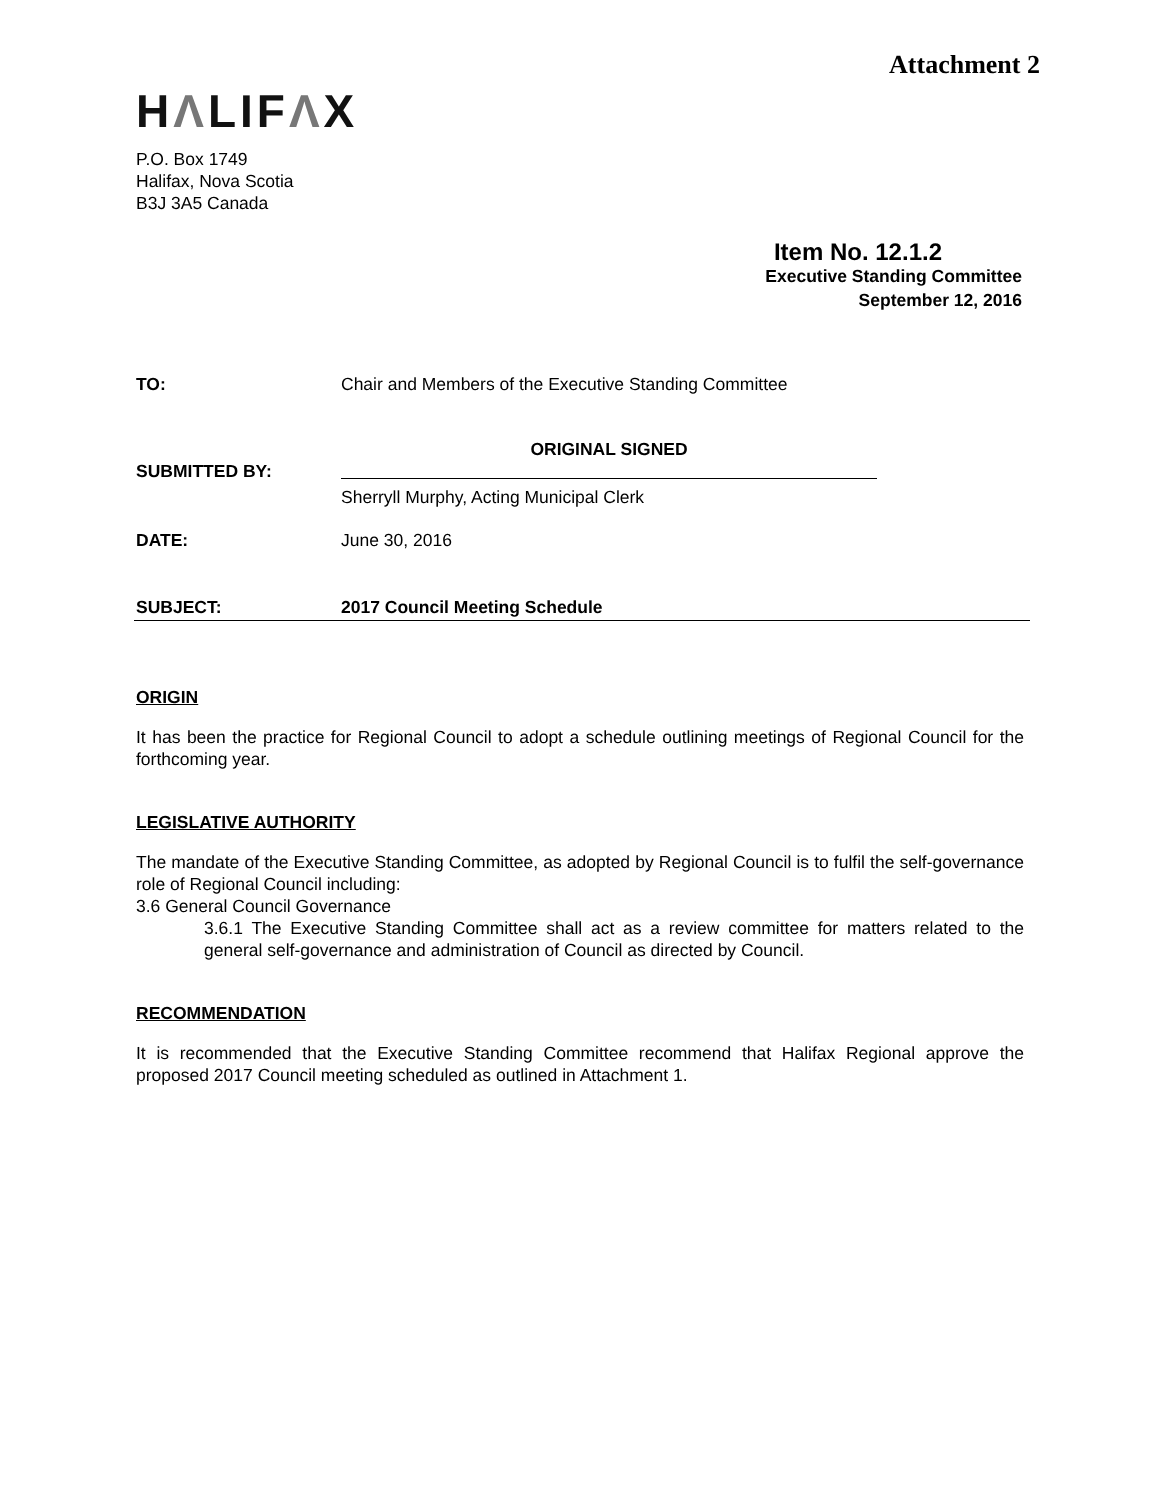Attachment 2
HΛLIFΛX
P.O. Box 1749
Halifax, Nova Scotia
B3J 3A5 Canada
Item No. 12.1.2
Executive Standing Committee
September 12, 2016
TO: Chair and Members of the Executive Standing Committee
SUBMITTED BY:
ORIGINAL SIGNED
Sherryll Murphy, Acting Municipal Clerk
DATE: June 30, 2016
SUBJECT: 2017 Council Meeting Schedule
ORIGIN
It has been the practice for Regional Council to adopt a schedule outlining meetings of Regional Council for the forthcoming year.
LEGISLATIVE AUTHORITY
The mandate of the Executive Standing Committee, as adopted by Regional Council is to fulfil the self-governance role of Regional Council including:
3.6 General Council Governance
3.6.1 The Executive Standing Committee shall act as a review committee for matters related to the general self-governance and administration of Council as directed by Council.
RECOMMENDATION
It is recommended that the Executive Standing Committee recommend that Halifax Regional approve the proposed 2017 Council meeting scheduled as outlined in Attachment 1.